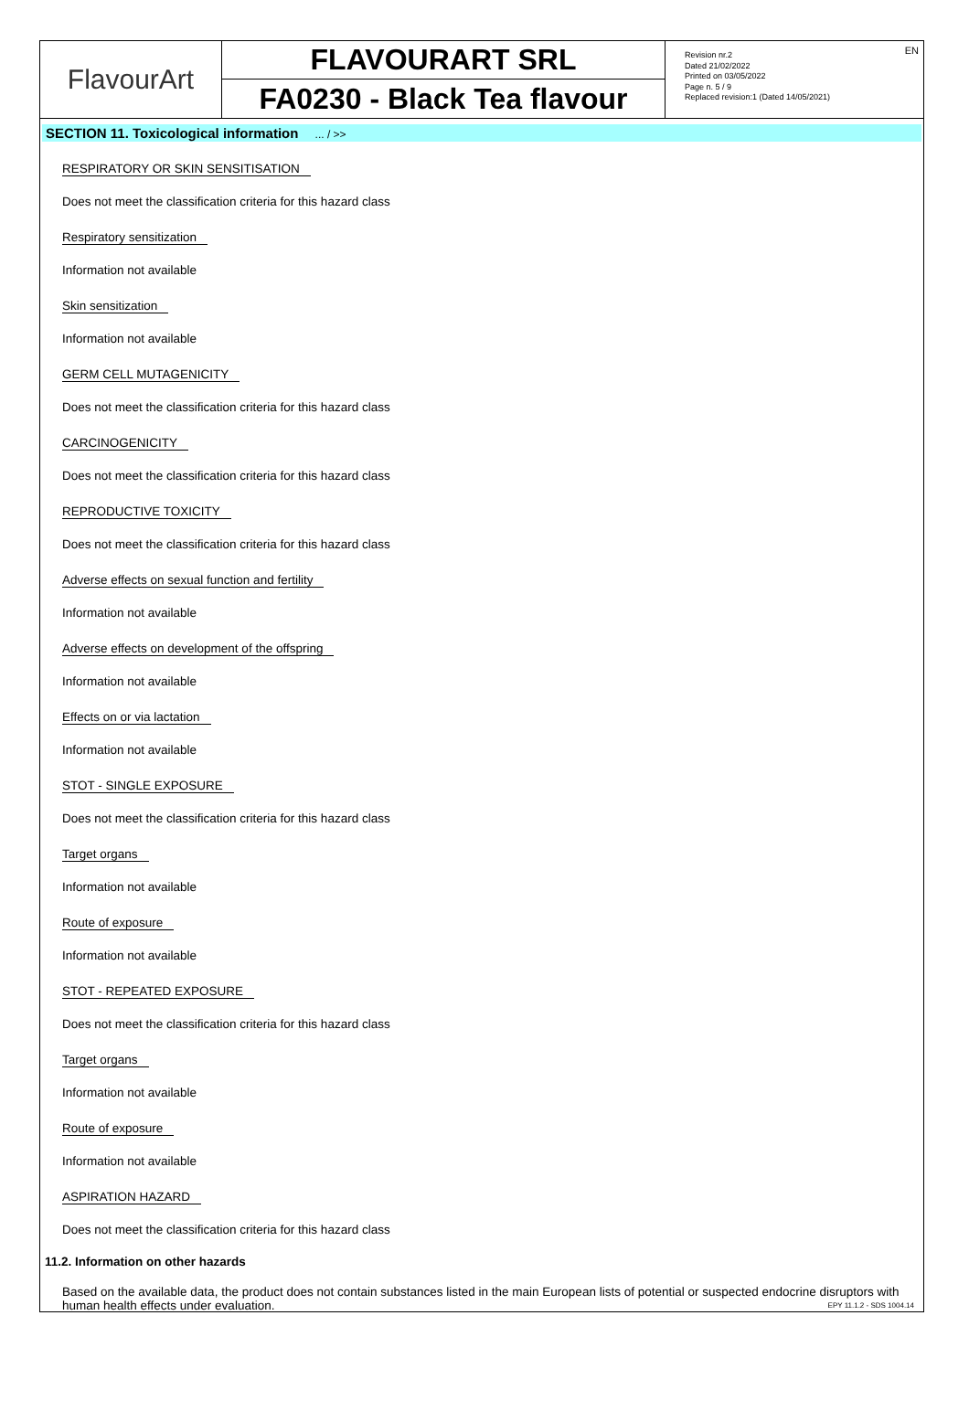FlavourArt
FLAVOURART SRL
FA0230 - Black Tea flavour
Revision nr.2
Dated 21/02/2022
Printed on 03/05/2022
Page n. 5 / 9
Replaced revision:1 (Dated 14/05/2021)
EN
SECTION 11. Toxicological information ... / >>
RESPIRATORY OR SKIN SENSITISATION
Does not meet the classification criteria for this hazard class
Respiratory sensitization
Information not available
Skin sensitization
Information not available
GERM CELL MUTAGENICITY
Does not meet the classification criteria for this hazard class
CARCINOGENICITY
Does not meet the classification criteria for this hazard class
REPRODUCTIVE TOXICITY
Does not meet the classification criteria for this hazard class
Adverse effects on sexual function and fertility
Information not available
Adverse effects on development of the offspring
Information not available
Effects on or via lactation
Information not available
STOT - SINGLE EXPOSURE
Does not meet the classification criteria for this hazard class
Target organs
Information not available
Route of exposure
Information not available
STOT - REPEATED EXPOSURE
Does not meet the classification criteria for this hazard class
Target organs
Information not available
Route of exposure
Information not available
ASPIRATION HAZARD
Does not meet the classification criteria for this hazard class
11.2. Information on other hazards
Based on the available data, the product does not contain substances listed in the main European lists of potential or suspected endocrine disruptors with human health effects under evaluation.
EPY 11.1.2 - SDS 1004.14